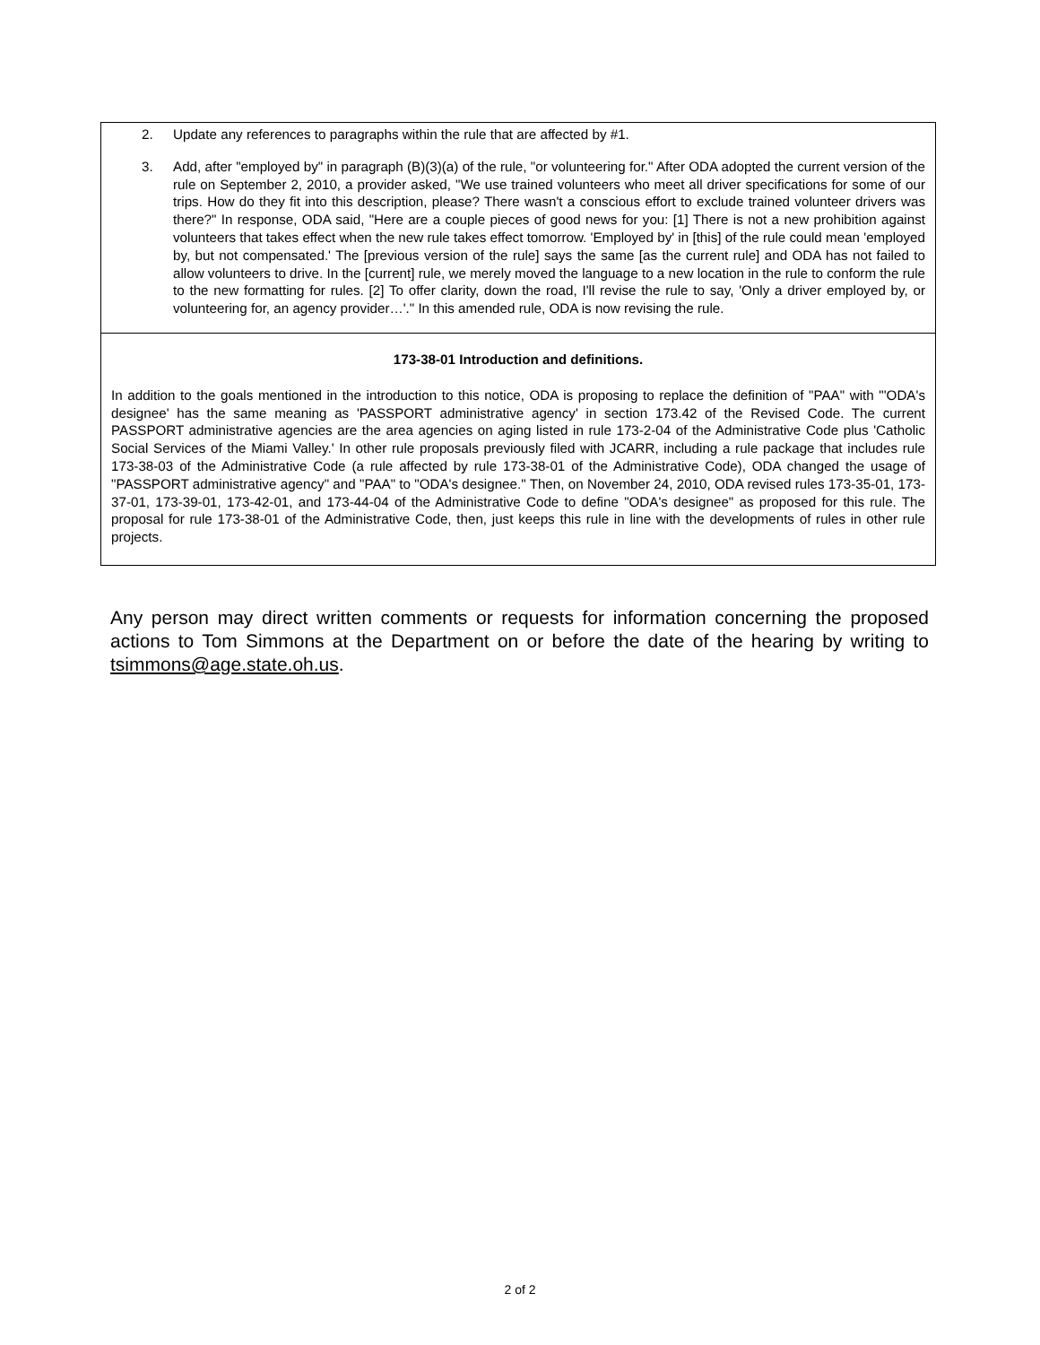| 2. Update any references to paragraphs within the rule that are affected by #1. 3. Add, after "employed by" in paragraph (B)(3)(a) of the rule, "or volunteering for." After ODA adopted the current version of the rule on September 2, 2010, a provider asked, "We use trained volunteers who meet all driver specifications for some of our trips. How do they fit into this description, please? There wasn't a conscious effort to exclude trained volunteer drivers was there?" In response, ODA said, "Here are a couple pieces of good news for you: [1] There is not a new prohibition against volunteers that takes effect when the new rule takes effect tomorrow. 'Employed by' in [this] of the rule could mean 'employed by, but not compensated.' The [previous version of the rule] says the same [as the current rule] and ODA has not failed to allow volunteers to drive. In the [current] rule, we merely moved the language to a new location in the rule to conform the rule to the new formatting for rules. [2] To offer clarity, down the road, I'll revise the rule to say, 'Only a driver employed by, or volunteering for, an agency provider…'." In this amended rule, ODA is now revising the rule. |
| 173-38-01 Introduction and definitions. In addition to the goals mentioned in the introduction to this notice, ODA is proposing to replace the definition of "PAA" with "'ODA's designee' has the same meaning as 'PASSPORT administrative agency' in section 173.42 of the Revised Code. The current PASSPORT administrative agencies are the area agencies on aging listed in rule 173-2-04 of the Administrative Code plus 'Catholic Social Services of the Miami Valley.' In other rule proposals previously filed with JCARR, including a rule package that includes rule 173-38-03 of the Administrative Code (a rule affected by rule 173-38-01 of the Administrative Code), ODA changed the usage of "PASSPORT administrative agency" and "PAA" to "ODA's designee." Then, on November 24, 2010, ODA revised rules 173-35-01, 173-37-01, 173-39-01, 173-42-01, and 173-44-04 of the Administrative Code to define "ODA's designee" as proposed for this rule. The proposal for rule 173-38-01 of the Administrative Code, then, just keeps this rule in line with the developments of rules in other rule projects. |
Any person may direct written comments or requests for information concerning the proposed actions to Tom Simmons at the Department on or before the date of the hearing by writing to tsimmons@age.state.oh.us.
2 of 2